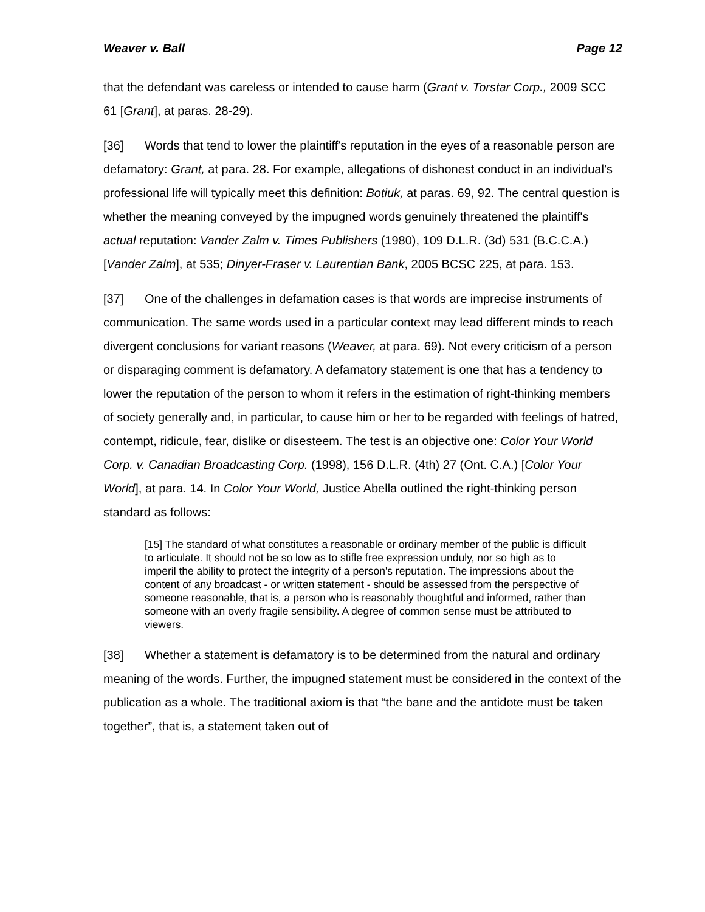Weaver v. Ball Page 12
that the defendant was careless or intended to cause harm (Grant v. Torstar Corp., 2009 SCC 61 [Grant], at paras. 28-29).
[36] Words that tend to lower the plaintiff's reputation in the eyes of a reasonable person are defamatory: Grant, at para. 28. For example, allegations of dishonest conduct in an individual’s professional life will typically meet this definition: Botiuk, at paras. 69, 92. The central question is whether the meaning conveyed by the impugned words genuinely threatened the plaintiff's actual reputation: Vander Zalm v. Times Publishers (1980), 109 D.L.R. (3d) 531 (B.C.C.A.) [Vander Zalm], at 535; Dinyer-Fraser v. Laurentian Bank, 2005 BCSC 225, at para. 153.
[37] One of the challenges in defamation cases is that words are imprecise instruments of communication. The same words used in a particular context may lead different minds to reach divergent conclusions for variant reasons (Weaver, at para. 69). Not every criticism of a person or disparaging comment is defamatory. A defamatory statement is one that has a tendency to lower the reputation of the person to whom it refers in the estimation of right-thinking members of society generally and, in particular, to cause him or her to be regarded with feelings of hatred, contempt, ridicule, fear, dislike or disesteem. The test is an objective one: Color Your World Corp. v. Canadian Broadcasting Corp. (1998), 156 D.L.R. (4th) 27 (Ont. C.A.) [Color Your World], at para. 14. In Color Your World, Justice Abella outlined the right-thinking person standard as follows:
[15] The standard of what constitutes a reasonable or ordinary member of the public is difficult to articulate. It should not be so low as to stifle free expression unduly, nor so high as to imperil the ability to protect the integrity of a person's reputation. The impressions about the content of any broadcast - or written statement - should be assessed from the perspective of someone reasonable, that is, a person who is reasonably thoughtful and informed, rather than someone with an overly fragile sensibility. A degree of common sense must be attributed to viewers.
[38] Whether a statement is defamatory is to be determined from the natural and ordinary meaning of the words. Further, the impugned statement must be considered in the context of the publication as a whole. The traditional axiom is that “the bane and the antidote must be taken together”, that is, a statement taken out of